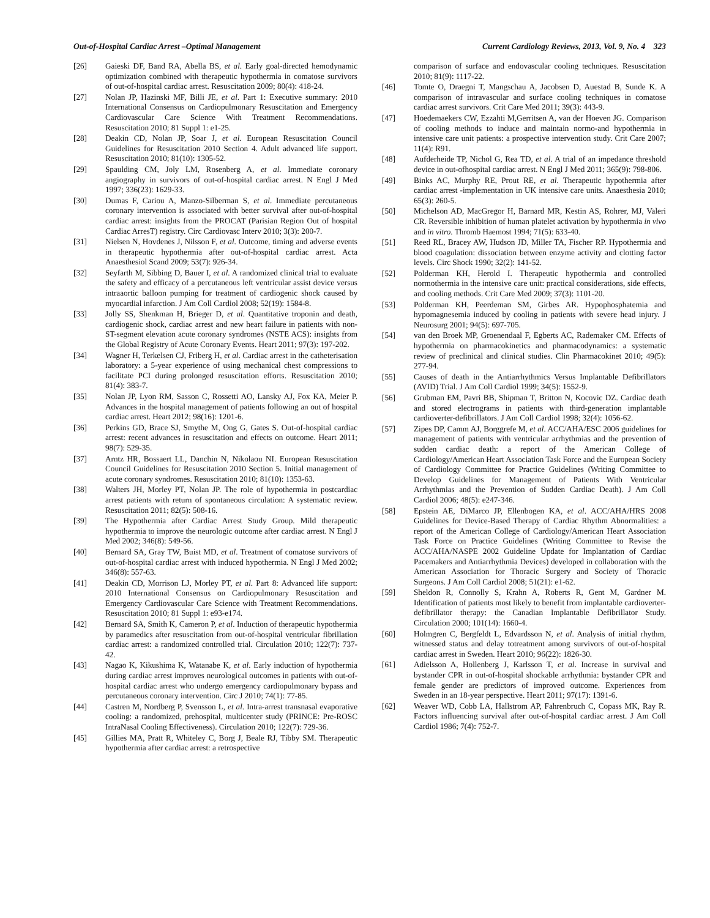Out-of-Hospital Cardiac Arrest –Optimal Management Current Cardiology Reviews, 2013, Vol. 9, No. 4 323
[26] Gaieski DF, Band RA, Abella BS, et al. Early goal-directed hemodynamic optimization combined with therapeutic hypothermia in comatose survivors of out-of-hospital cardiac arrest. Resuscitation 2009; 80(4): 418-24.
[27] Nolan JP, Hazinski MF, Billi JE, et al. Part 1: Executive summary: 2010 International Consensus on Cardiopulmonary Resuscitation and Emergency Cardiovascular Care Science With Treatment Recommendations. Resuscitation 2010; 81 Suppl 1: e1-25.
[28] Deakin CD, Nolan JP, Soar J, et al. European Resuscitation Council Guidelines for Resuscitation 2010 Section 4. Adult advanced life support. Resuscitation 2010; 81(10): 1305-52.
[29] Spaulding CM, Joly LM, Rosenberg A, et al. Immediate coronary angiography in survivors of out-of-hospital cardiac arrest. N Engl J Med 1997; 336(23): 1629-33.
[30] Dumas F, Cariou A, Manzo-Silberman S, et al. Immediate percutaneous coronary intervention is associated with better survival after out-of-hospital cardiac arrest: insights from the PROCAT (Parisian Region Out of hospital Cardiac ArresT) registry. Circ Cardiovasc Interv 2010; 3(3): 200-7.
[31] Nielsen N, Hovdenes J, Nilsson F, et al. Outcome, timing and adverse events in therapeutic hypothermia after out-of-hospital cardiac arrest. Acta Anaesthesiol Scand 2009; 53(7): 926-34.
[32] Seyfarth M, Sibbing D, Bauer I, et al. A randomized clinical trial to evaluate the safety and efficacy of a percutaneous left ventricular assist device versus intraaortic balloon pumping for treatment of cardiogenic shock caused by myocardial infarction. J Am Coll Cardiol 2008; 52(19): 1584-8.
[33] Jolly SS, Shenkman H, Brieger D, et al. Quantitative troponin and death, cardiogenic shock, cardiac arrest and new heart failure in patients with non-ST-segment elevation acute coronary syndromes (NSTE ACS): insights from the Global Registry of Acute Coronary Events. Heart 2011; 97(3): 197-202.
[34] Wagner H, Terkelsen CJ, Friberg H, et al. Cardiac arrest in the catheterisation laboratory: a 5-year experience of using mechanical chest compressions to facilitate PCI during prolonged resuscitation efforts. Resuscitation 2010; 81(4): 383-7.
[35] Nolan JP, Lyon RM, Sasson C, Rossetti AO, Lansky AJ, Fox KA, Meier P. Advances in the hospital management of patients following an out of hospital cardiac arrest. Heart 2012; 98(16): 1201-6.
[36] Perkins GD, Brace SJ, Smythe M, Ong G, Gates S. Out-of-hospital cardiac arrest: recent advances in resuscitation and effects on outcome. Heart 2011; 98(7): 529-35.
[37] Arntz HR, Bossaert LL, Danchin N, Nikolaou NI. European Resuscitation Council Guidelines for Resuscitation 2010 Section 5. Initial management of acute coronary syndromes. Resuscitation 2010; 81(10): 1353-63.
[38] Walters JH, Morley PT, Nolan JP. The role of hypothermia in postcardiac arrest patients with return of spontaneous circulation: A systematic review. Resuscitation 2011; 82(5): 508-16.
[39] The Hypothermia after Cardiac Arrest Study Group. Mild therapeutic hypothermia to improve the neurologic outcome after cardiac arrest. N Engl J Med 2002; 346(8): 549-56.
[40] Bernard SA, Gray TW, Buist MD, et al. Treatment of comatose survivors of out-of-hospital cardiac arrest with induced hypothermia. N Engl J Med 2002; 346(8): 557-63.
[41] Deakin CD, Morrison LJ, Morley PT, et al. Part 8: Advanced life support: 2010 International Consensus on Cardiopulmonary Resuscitation and Emergency Cardiovascular Care Science with Treatment Recommendations. Resuscitation 2010; 81 Suppl 1: e93-e174.
[42] Bernard SA, Smith K, Cameron P, et al. Induction of therapeutic hypothermia by paramedics after resuscitation from out-of-hospital ventricular fibrillation cardiac arrest: a randomized controlled trial. Circulation 2010; 122(7): 737-42.
[43] Nagao K, Kikushima K, Watanabe K, et al. Early induction of hypothermia during cardiac arrest improves neurological outcomes in patients with out-of-hospital cardiac arrest who undergo emergency cardiopulmonary bypass and percutaneous coronary intervention. Circ J 2010; 74(1): 77-85.
[44] Castren M, Nordberg P, Svensson L, et al. Intra-arrest transnasal evaporative cooling: a randomized, prehospital, multicenter study (PRINCE: Pre-ROSC IntraNasal Cooling Effectiveness). Circulation 2010; 122(7): 729-36.
[45] Gillies MA, Pratt R, Whiteley C, Borg J, Beale RJ, Tibby SM. Therapeutic hypothermia after cardiac arrest: a retrospective
comparison of surface and endovascular cooling techniques. Resuscitation 2010; 81(9): 1117-22.
[46] Tomte O, Draegni T, Mangschau A, Jacobsen D, Auestad B, Sunde K. A comparison of intravascular and surface cooling techniques in comatose cardiac arrest survivors. Crit Care Med 2011; 39(3): 443-9.
[47] Hoedemaekers CW, Ezzahti M,Gerritsen A, van der Hoeven JG. Comparison of cooling methods to induce and maintain normo-and hypothermia in intensive care unit patients: a prospective intervention study. Crit Care 2007; 11(4): R91.
[48] Aufderheide TP, Nichol G, Rea TD, et al. A trial of an impedance threshold device in out-ofhospital cardiac arrest. N Engl J Med 2011; 365(9): 798-806.
[49] Binks AC, Murphy RE, Prout RE, et al. Therapeutic hypothermia after cardiac arrest -implementation in UK intensive care units. Anaesthesia 2010; 65(3): 260-5.
[50] Michelson AD, MacGregor H, Barnard MR, Kestin AS, Rohrer, MJ, Valeri CR. Reversible inhibition of human platelet activation by hypothermia in vivo and in vitro. Thromb Haemost 1994; 71(5): 633-40.
[51] Reed RL, Bracey AW, Hudson JD, Miller TA, Fischer RP. Hypothermia and blood coagulation: dissociation between enzyme activity and clotting factor levels. Circ Shock 1990; 32(2): 141-52.
[52] Polderman KH, Herold I. Therapeutic hypothermia and controlled normothermia in the intensive care unit: practical considerations, side effects, and cooling methods. Crit Care Med 2009; 37(3): 1101-20.
[53] Polderman KH, Peerdeman SM, Girbes AR. Hypophosphatemia and hypomagnesemia induced by cooling in patients with severe head injury. J Neurosurg 2001; 94(5): 697-705.
[54] van den Broek MP, Groenendaal F, Egberts AC, Rademaker CM. Effects of hypothermia on pharmacokinetics and pharmacodynamics: a systematic review of preclinical and clinical studies. Clin Pharmacokinet 2010; 49(5): 277-94.
[55] Causes of death in the Antiarrhythmics Versus Implantable Defibrillators (AVID) Trial. J Am Coll Cardiol 1999; 34(5): 1552-9.
[56] Grubman EM, Pavri BB, Shipman T, Britton N, Kocovic DZ. Cardiac death and stored electrograms in patients with third-generation implantable cardioverter-defibrillators. J Am Coll Cardiol 1998; 32(4): 1056-62.
[57] Zipes DP, Camm AJ, Borggrefe M, et al. ACC/AHA/ESC 2006 guidelines for management of patients with ventricular arrhythmias and the prevention of sudden cardiac death: a report of the American College of Cardiology/American Heart Association Task Force and the European Society of Cardiology Committee for Practice Guidelines (Writing Committee to Develop Guidelines for Management of Patients With Ventricular Arrhythmias and the Prevention of Sudden Cardiac Death). J Am Coll Cardiol 2006; 48(5): e247-346.
[58] Epstein AE, DiMarco JP, Ellenbogen KA, et al. ACC/AHA/HRS 2008 Guidelines for Device-Based Therapy of Cardiac Rhythm Abnormalities: a report of the American College of Cardiology/American Heart Association Task Force on Practice Guidelines (Writing Committee to Revise the ACC/AHA/NASPE 2002 Guideline Update for Implantation of Cardiac Pacemakers and Antiarrhythmia Devices) developed in collaboration with the American Association for Thoracic Surgery and Society of Thoracic Surgeons. J Am Coll Cardiol 2008; 51(21): e1-62.
[59] Sheldon R, Connolly S, Krahn A, Roberts R, Gent M, Gardner M. Identification of patients most likely to benefit from implantable cardioverter-defibrillator therapy: the Canadian Implantable Defibrillator Study. Circulation 2000; 101(14): 1660-4.
[60] Holmgren C, Bergfeldt L, Edvardsson N, et al. Analysis of initial rhythm, witnessed status and delay totreatment among survivors of out-of-hospital cardiac arrest in Sweden. Heart 2010; 96(22): 1826-30.
[61] Adielsson A, Hollenberg J, Karlsson T, et al. Increase in survival and bystander CPR in out-of-hospital shockable arrhythmia: bystander CPR and female gender are predictors of improved outcome. Experiences from Sweden in an 18-year perspective. Heart 2011; 97(17): 1391-6.
[62] Weaver WD, Cobb LA, Hallstrom AP, Fahrenbruch C, Copass MK, Ray R. Factors influencing survival after out-of-hospital cardiac arrest. J Am Coll Cardiol 1986; 7(4): 752-7.